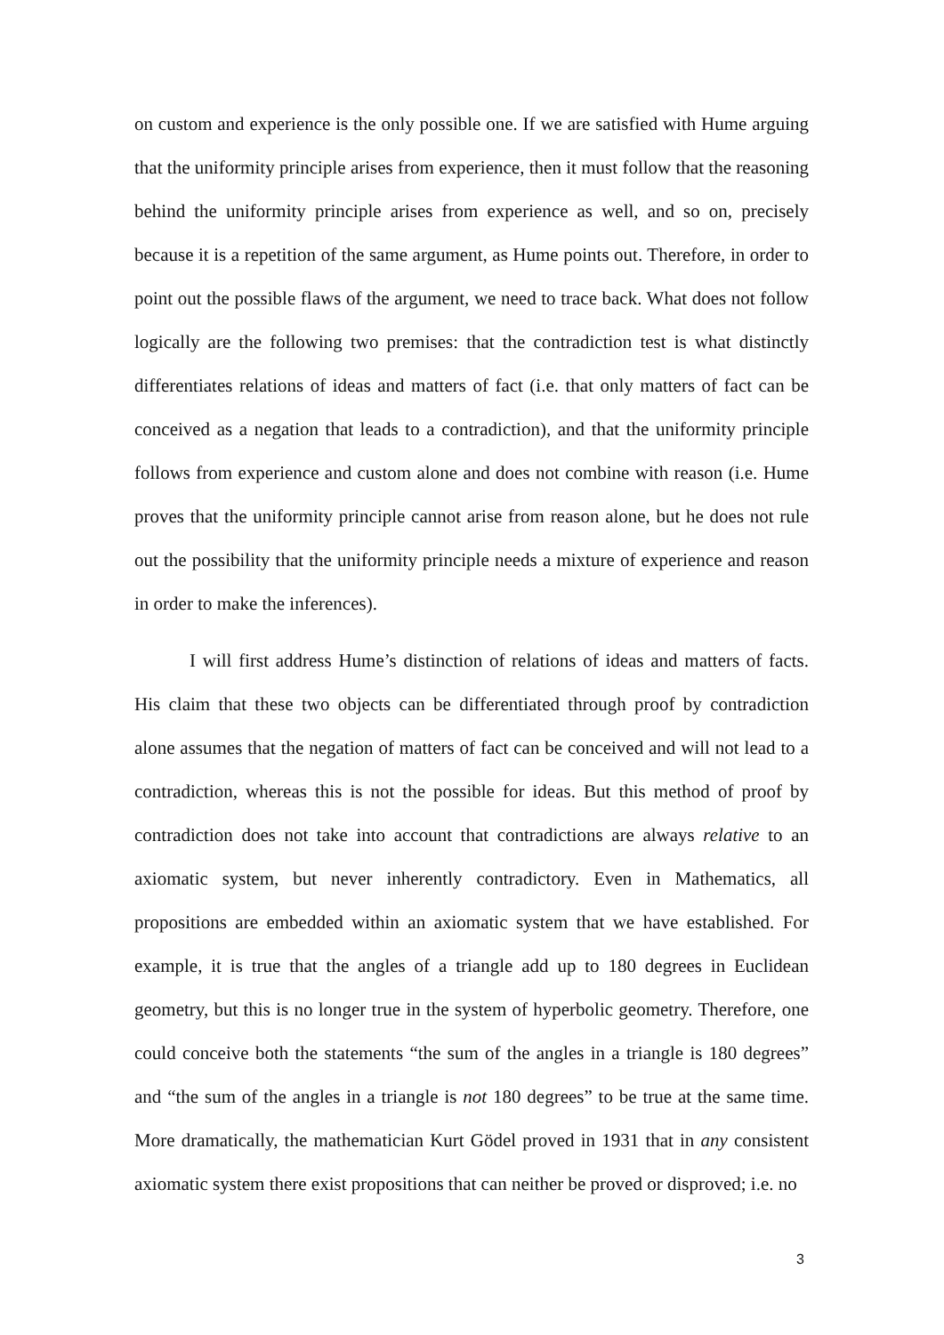on custom and experience is the only possible one. If we are satisfied with Hume arguing that the uniformity principle arises from experience, then it must follow that the reasoning behind the uniformity principle arises from experience as well, and so on, precisely because it is a repetition of the same argument, as Hume points out. Therefore, in order to point out the possible flaws of the argument, we need to trace back. What does not follow logically are the following two premises: that the contradiction test is what distinctly differentiates relations of ideas and matters of fact (i.e. that only matters of fact can be conceived as a negation that leads to a contradiction), and that the uniformity principle follows from experience and custom alone and does not combine with reason (i.e. Hume proves that the uniformity principle cannot arise from reason alone, but he does not rule out the possibility that the uniformity principle needs a mixture of experience and reason in order to make the inferences).
I will first address Hume’s distinction of relations of ideas and matters of facts. His claim that these two objects can be differentiated through proof by contradiction alone assumes that the negation of matters of fact can be conceived and will not lead to a contradiction, whereas this is not the possible for ideas. But this method of proof by contradiction does not take into account that contradictions are always relative to an axiomatic system, but never inherently contradictory. Even in Mathematics, all propositions are embedded within an axiomatic system that we have established. For example, it is true that the angles of a triangle add up to 180 degrees in Euclidean geometry, but this is no longer true in the system of hyperbolic geometry. Therefore, one could conceive both the statements “the sum of the angles in a triangle is 180 degrees” and “the sum of the angles in a triangle is not 180 degrees” to be true at the same time. More dramatically, the mathematician Kurt Gödel proved in 1931 that in any consistent axiomatic system there exist propositions that can neither be proved or disproved; i.e. no
3